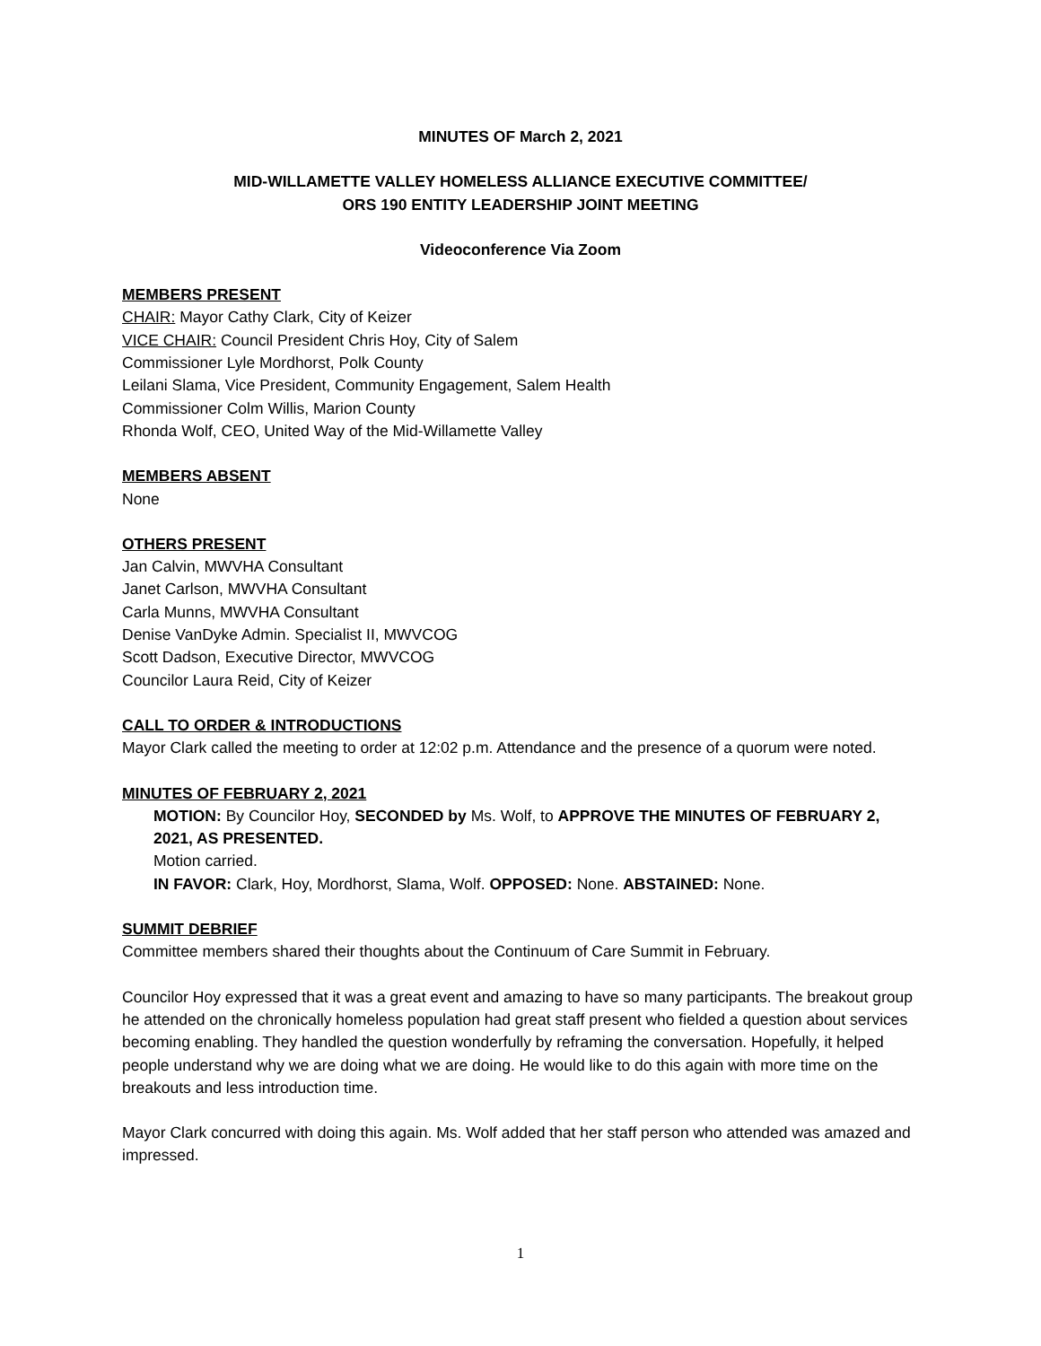MINUTES OF March 2, 2021
MID-WILLAMETTE VALLEY HOMELESS ALLIANCE EXECUTIVE COMMITTEE/
ORS 190 ENTITY LEADERSHIP JOINT MEETING
Videoconference Via Zoom
MEMBERS PRESENT
CHAIR: Mayor Cathy Clark, City of Keizer
VICE CHAIR: Council President Chris Hoy, City of Salem
Commissioner Lyle Mordhorst, Polk County
Leilani Slama, Vice President, Community Engagement, Salem Health
Commissioner Colm Willis, Marion County
Rhonda Wolf, CEO, United Way of the Mid-Willamette Valley
MEMBERS ABSENT
None
OTHERS PRESENT
Jan Calvin, MWVHA Consultant
Janet Carlson, MWVHA Consultant
Carla Munns, MWVHA Consultant
Denise VanDyke Admin. Specialist II, MWVCOG
Scott Dadson, Executive Director, MWVCOG
Councilor Laura Reid, City of Keizer
CALL TO ORDER & INTRODUCTIONS
Mayor Clark called the meeting to order at 12:02 p.m. Attendance and the presence of a quorum were noted.
MINUTES OF FEBRUARY 2, 2021
MOTION: By Councilor Hoy, SECONDED by Ms. Wolf, to APPROVE THE MINUTES OF FEBRUARY 2, 2021, AS PRESENTED.
Motion carried.
IN FAVOR: Clark, Hoy, Mordhorst, Slama, Wolf. OPPOSED: None. ABSTAINED: None.
SUMMIT DEBRIEF
Committee members shared their thoughts about the Continuum of Care Summit in February.
Councilor Hoy expressed that it was a great event and amazing to have so many participants. The breakout group he attended on the chronically homeless population had great staff present who fielded a question about services becoming enabling. They handled the question wonderfully by reframing the conversation. Hopefully, it helped people understand why we are doing what we are doing. He would like to do this again with more time on the breakouts and less introduction time.
Mayor Clark concurred with doing this again. Ms. Wolf added that her staff person who attended was amazed and impressed.
1